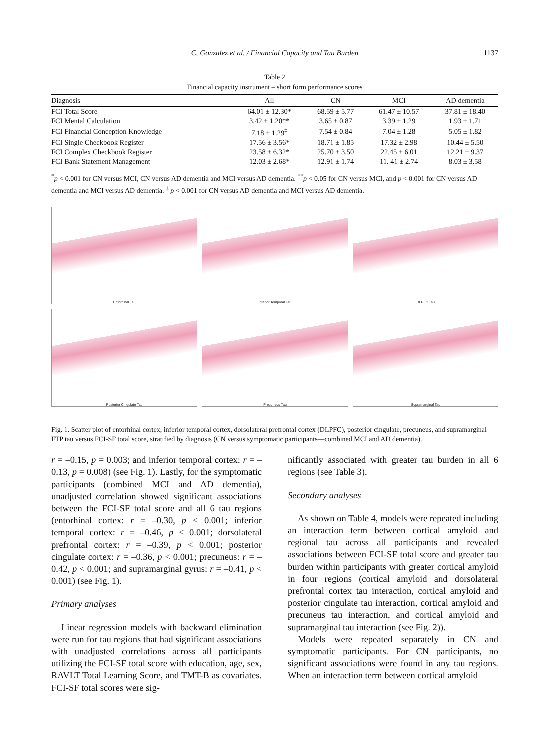C. Gonzalez et al. / Financial Capacity and Tau Burden 1137
Table 2
Financial capacity instrument – short form performance scores
| Diagnosis | All | CN | MCI | AD dementia |
| --- | --- | --- | --- | --- |
| FCI Total Score | 64.01 ± 12.30* | 68.59 ± 5.77 | 61.47 ± 10.57 | 37.81 ± 18.40 |
| FCI Mental Calculation | 3.42 ± 1.20** | 3.65 ± 0.87 | 3.39 ± 1.29 | 1.93 ± 1.71 |
| FCI Financial Conception Knowledge | 7.18 ± 1.29<sup>‡</sup> | 7.54 ± 0.84 | 7.04 ± 1.28 | 5.05 ± 1.82 |
| FCI Single Checkbook Register | 17.56 ± 3.56* | 18.71 ± 1.85 | 17.32 ± 2.98 | 10.44 ± 5.50 |
| FCI Complex Checkbook Register | 23.58 ± 6.32* | 25.70 ± 3.50 | 22.45 ± 6.01 | 12.21 ± 9.37 |
| FCI Bank Statement Management | 12.03 ± 2.68* | 12.91 ± 1.74 | 11. 41 ± 2.74 | 8.03 ± 3.58 |
<sup>*</sup> p < 0.001 for CN versus MCI, CN versus AD dementia and MCI versus AD dementia. <sup>**</sup>p < 0.05 for CN versus MCI, and p < 0.001 for CN versus AD dementia and MCI versus AD dementia. <sup>‡</sup> p < 0.001 for CN versus AD dementia and MCI versus AD dementia.
Entorhinal Tau
Inferior Temporal Tau
DLPFC Tau
Posterior Cingulate Tau
Precuneus Tau
Supramarginal Tau
Fig. 1. Scatter plot of entorhinal cortex, inferior temporal cortex, dorsolateral prefrontal cortex (DLPFC), posterior cingulate, precuneus, and supramarginal FTP tau versus FCI-SF total score, stratified by diagnosis (CN versus symptomatic participants—combined MCI and AD dementia).
r = –0.15, p = 0.003; and inferior temporal cortex: r = –0.13, p = 0.008) (see Fig. 1). Lastly, for the symptomatic participants (combined MCI and AD dementia), unadjusted correlation showed significant associations between the FCI-SF total score and all 6 tau regions (entorhinal cortex: r = –0.30, p < 0.001; inferior temporal cortex: r = –0.46, p < 0.001; dorsolateral prefrontal cortex: r = –0.39, p < 0.001; posterior cingulate cortex: r = –0.36, p < 0.001; precuneus: r = –0.42, p < 0.001; and supramarginal gyrus: r = –0.41, p < 0.001) (see Fig. 1).
Primary analyses
Linear regression models with backward elimination were run for tau regions that had significant associations with unadjusted correlations across all participants utilizing the FCI-SF total score with education, age, sex, RAVLT Total Learning Score, and TMT-B as covariates. FCI-SF total scores were sig-
nificantly associated with greater tau burden in all 6 regions (see Table 3).
Secondary analyses
As shown on Table 4, models were repeated including an interaction term between cortical amyloid and regional tau across all participants and revealed associations between FCI-SF total score and greater tau burden within participants with greater cortical amyloid in four regions (cortical amyloid and dorsolateral prefrontal cortex tau interaction, cortical amyloid and posterior cingulate tau interaction, cortical amyloid and precuneus tau interaction, and cortical amyloid and supramarginal tau interaction (see Fig. 2)).
Models were repeated separately in CN and symptomatic participants. For CN participants, no significant associations were found in any tau regions. When an interaction term between cortical amyloid